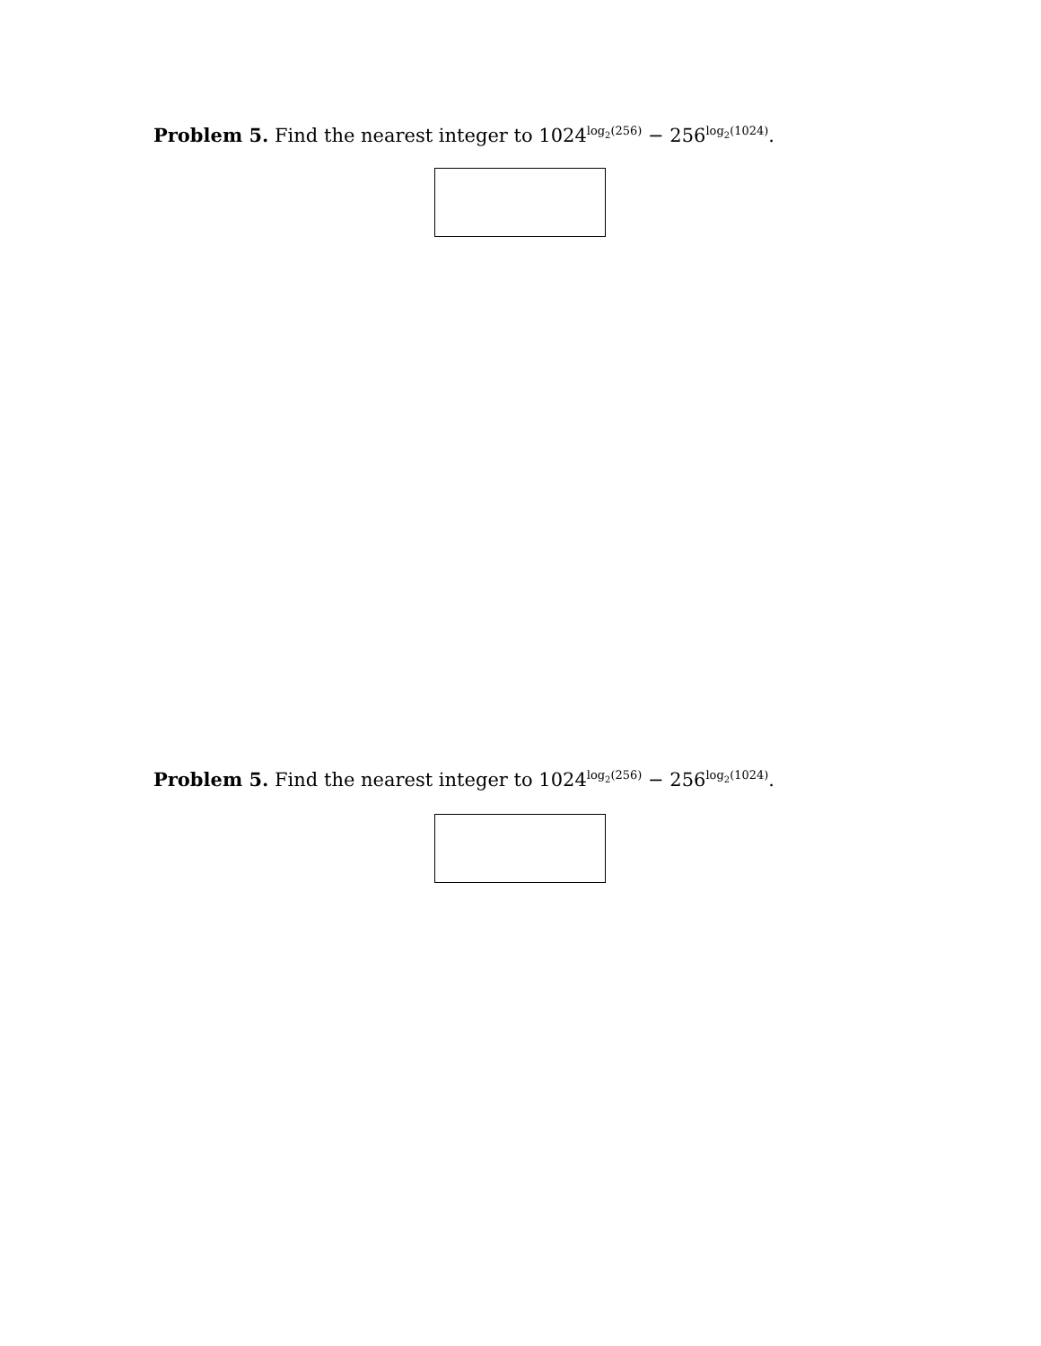Problem 5. Find the nearest integer to 1024<sup>log<sub>2</sub>(256)</sup> − 256<sup>log<sub>2</sub>(1024)</sup>.
Problem 5. Find the nearest integer to 1024<sup>log<sub>2</sub>(256)</sup> − 256<sup>log<sub>2</sub>(1024)</sup>.